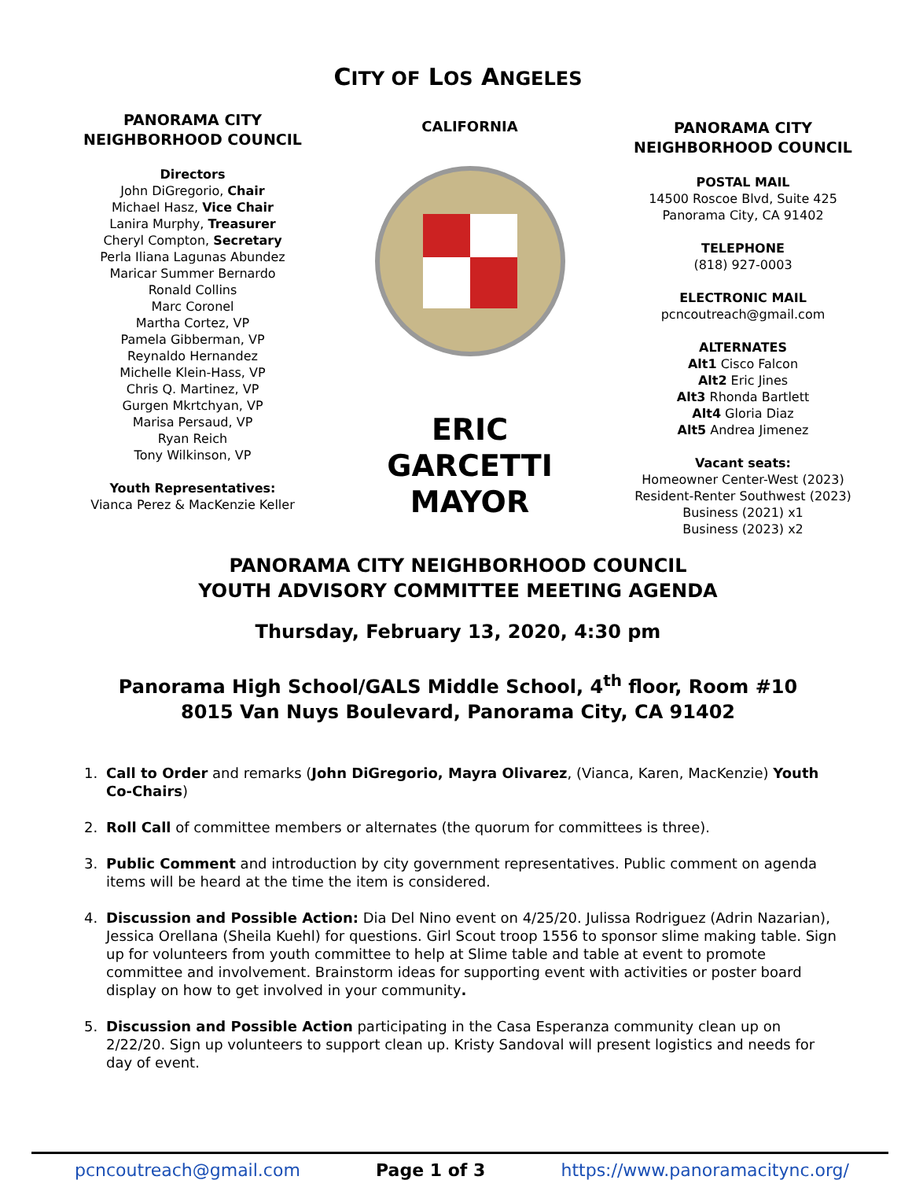CITY OF LOS ANGELES
PANORAMA CITY
NEIGHBORHOOD COUNCIL
Directors
John DiGregorio, Chair
Michael Hasz, Vice Chair
Lanira Murphy, Treasurer
Cheryl Compton, Secretary
Perla Iliana Lagunas Abundez
Maricar Summer Bernardo
Ronald Collins
Marc Coronel
Martha Cortez, VP
Pamela Gibberman, VP
Reynaldo Hernandez
Michelle Klein-Hass, VP
Chris Q. Martinez, VP
Gurgen Mkrtchyan, VP
Marisa Persaud, VP
Ryan Reich
Tony Wilkinson, VP
Youth Representatives:
Vianca Perez & MacKenzie Keller
CALIFORNIA
ERIC GARCETTI
MAYOR
PANORAMA CITY
NEIGHBORHOOD COUNCIL
POSTAL MAIL
14500 Roscoe Blvd, Suite 425
Panorama City, CA 91402
TELEPHONE
(818) 927-0003
ELECTRONIC MAIL
pcncoutreach@gmail.com
ALTERNATES
Alt1 Cisco Falcon
Alt2 Eric Jines
Alt3 Rhonda Bartlett
Alt4 Gloria Diaz
Alt5 Andrea Jimenez
Vacant seats:
Homeowner Center-West (2023)
Resident-Renter Southwest (2023)
Business (2021) x1
Business (2023) x2
PANORAMA CITY NEIGHBORHOOD COUNCIL
YOUTH ADVISORY COMMITTEE MEETING AGENDA
Thursday, February 13, 2020, 4:30 pm
Panorama High School/GALS Middle School, 4<sup>th</sup> floor, Room #10
8015 Van Nuys Boulevard, Panorama City, CA 91402
1. Call to Order and remarks (John DiGregorio, Mayra Olivarez, (Vianca, Karen, MacKenzie) Youth Co-Chairs)
2. Roll Call of committee members or alternates (the quorum for committees is three).
3. Public Comment and introduction by city government representatives. Public comment on agenda items will be heard at the time the item is considered.
4. Discussion and Possible Action: Dia Del Nino event on 4/25/20. Julissa Rodriguez (Adrin Nazarian), Jessica Orellana (Sheila Kuehl) for questions. Girl Scout troop 1556 to sponsor slime making table. Sign up for volunteers from youth committee to help at Slime table and table at event to promote committee and involvement. Brainstorm ideas for supporting event with activities or poster board display on how to get involved in your community.
5. Discussion and Possible Action participating in the Casa Esperanza community clean up on 2/22/20. Sign up volunteers to support clean up. Kristy Sandoval will present logistics and needs for day of event.
pcncoutreach@gmail.com Page 1 of 3 https://www.panoramacitync.org/